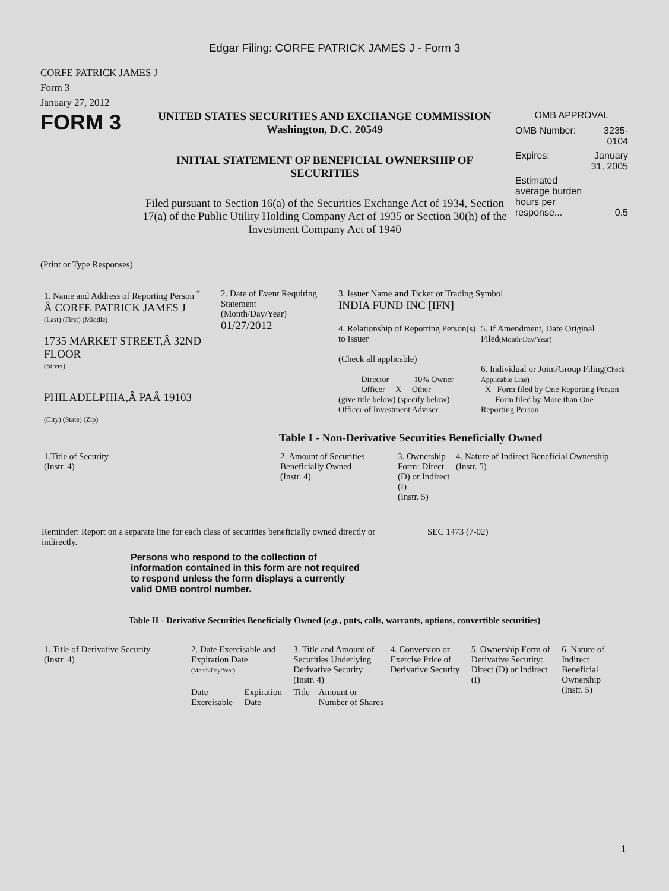Edgar Filing: CORFE PATRICK JAMES J - Form 3
CORFE PATRICK JAMES J
Form 3
January 27, 2012
FORM 3
UNITED STATES SECURITIES AND EXCHANGE COMMISSION
Washington, D.C. 20549
INITIAL STATEMENT OF BENEFICIAL OWNERSHIP OF SECURITIES
Filed pursuant to Section 16(a) of the Securities Exchange Act of 1934, Section 17(a) of the Public Utility Holding Company Act of 1935 or Section 30(h) of the Investment Company Act of 1940
OMB APPROVAL
| OMB Number: | 3235-0104 |
| Expires: | January 31, 2005 |
| Estimated average burden hours per response... | 0.5 |
(Print or Type Responses)
| 1. Name and Address of Reporting Person <sup>*</sup> Â CORFE PATRICK JAMES J (Last) (First) (Middle) 1735 MARKET STREET,Â 32ND FLOOR (Street) PHILADELPHIA,Â PAÂ 19103 (City) (State) (Zip) | 2. Date of Event Requiring Statement (Month/Day/Year) 01/27/2012 | 3. Issuer Name and Ticker or Trading Symbol INDIA FUND INC [IFN] / 4. Relationship of Reporting Person(s) to Issuer (Check all applicable) _____ Director _____ 10% Owner _____ Officer __X__ Other (give title below) (specify below) Officer of Investment Adviser / 5. If Amendment, Date Original Filed (Month/Day/Year) 6. Individual or Joint/Group Filing (Check Applicable Line) _X_ Form filed by One Reporting Person ___ Form filed by More than One Reporting Person / |
Table I - Non-Derivative Securities Beneficially Owned
| 1.Title of Security (Instr. 4) | 2. Amount of Securities Beneficially Owned (Instr. 4) | 3. Ownership Form: Direct (D) or Indirect (I) (Instr. 5) | 4. Nature of Indirect Beneficial Ownership (Instr. 5) |
| --- | --- | --- | --- |
Reminder: Report on a separate line for each class of securities beneficially owned directly or indirectly.
SEC 1473 (7-02)
Persons who respond to the collection of information contained in this form are not required to respond unless the form displays a currently valid OMB control number.
Table II - Derivative Securities Beneficially Owned (e.g., puts, calls, warrants, options, convertible securities)
| 1. Title of Derivative Security (Instr. 4) | 2. Date Exercisable and Expiration Date (Month/Day/Year) | | 3. Title and Amount of Securities Underlying Derivative Security (Instr. 4) | | 4. Conversion or Exercise Price of Derivative Security | 5. Ownership Form of Derivative Security: Direct (D) or Indirect (I) | 6. Nature of Indirect Beneficial Ownership (Instr. 5) |
| --- | --- | --- | --- | --- | --- | --- | --- |
| | Date Exercisable | Expiration Date | Title | Amount or Number of Shares | | | |
1